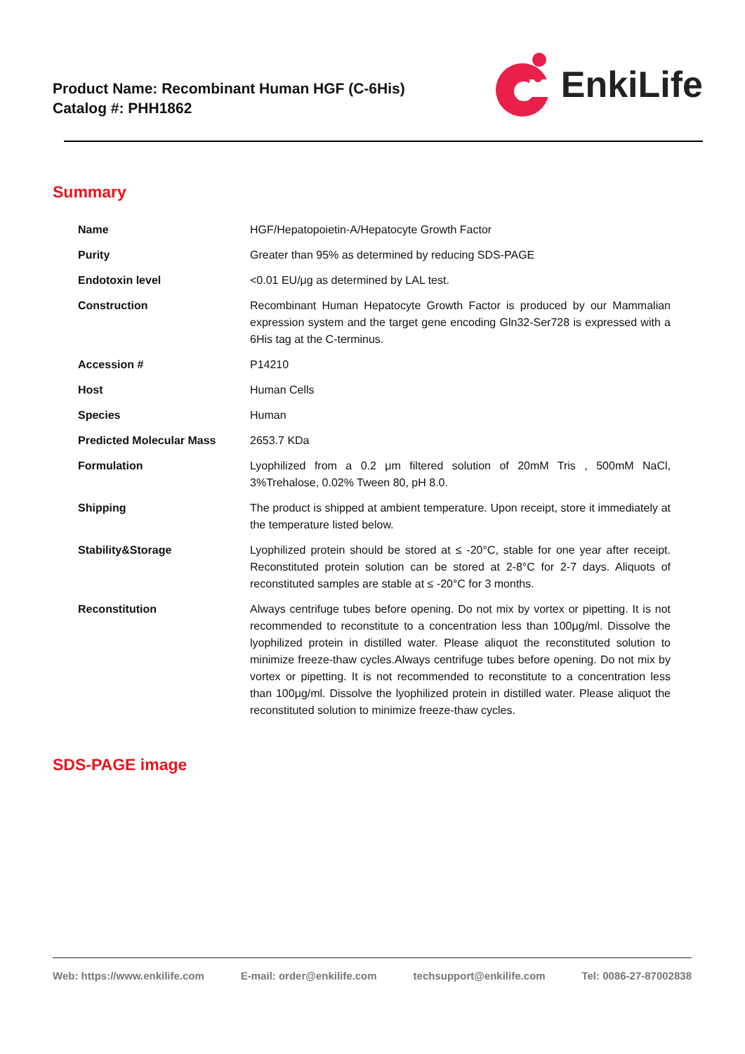Product Name: Recombinant Human HGF (C-6His)
Catalog #: PHH1862
EnkiLife
Summary
| Name | HGF/Hepatopoietin-A/Hepatocyte Growth Factor |
| Purity | Greater than 95% as determined by reducing SDS-PAGE |
| Endotoxin level | <0.01 EU/μg as determined by LAL test. |
| Construction | Recombinant Human Hepatocyte Growth Factor is produced by our Mammalian expression system and the target gene encoding Gln32-Ser728 is expressed with a 6His tag at the C-terminus. |
| Accession # | P14210 |
| Host | Human Cells |
| Species | Human |
| Predicted Molecular Mass | 2653.7 KDa |
| Formulation | Lyophilized from a 0.2 μm filtered solution of 20mM Tris , 500mM NaCl, 3%Trehalose, 0.02% Tween 80, pH 8.0. |
| Shipping | The product is shipped at ambient temperature. Upon receipt, store it immediately at the temperature listed below. |
| Stability&Storage | Lyophilized protein should be stored at ≤ -20°C, stable for one year after receipt. Reconstituted protein solution can be stored at 2-8°C for 2-7 days. Aliquots of reconstituted samples are stable at ≤ -20°C for 3 months. |
| Reconstitution | Always centrifuge tubes before opening. Do not mix by vortex or pipetting. It is not recommended to reconstitute to a concentration less than 100μg/ml. Dissolve the lyophilized protein in distilled water. Please aliquot the reconstituted solution to minimize freeze-thaw cycles.Always centrifuge tubes before opening. Do not mix by vortex or pipetting. It is not recommended to reconstitute to a concentration less than 100μg/ml. Dissolve the lyophilized protein in distilled water. Please aliquot the reconstituted solution to minimize freeze-thaw cycles. |
SDS-PAGE image
Web: https://www.enkilife.com E-mail: order@enkilife.com techsupport@enkilife.com Tel: 0086-27-87002838